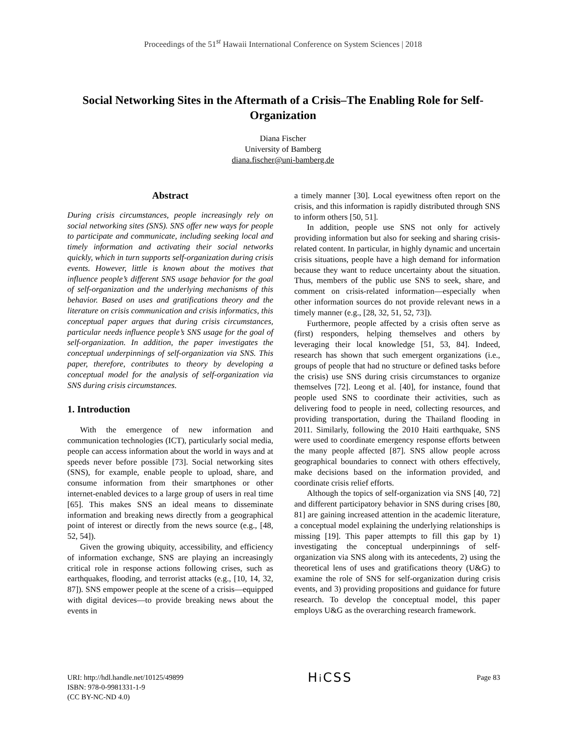Proceedings of the 51<sup>st</sup> Hawaii International Conference on System Sciences | 2018
Social Networking Sites in the Aftermath of a Crisis–The Enabling Role for Self-Organization
Diana Fischer
University of Bamberg
diana.fischer@uni-bamberg.de
Abstract
During crisis circumstances, people increasingly rely on social networking sites (SNS). SNS offer new ways for people to participate and communicate, including seeking local and timely information and activating their social networks quickly, which in turn supports self-organization during crisis events. However, little is known about the motives that influence people’s different SNS usage behavior for the goal of self-organization and the underlying mechanisms of this behavior. Based on uses and gratifications theory and the literature on crisis communication and crisis informatics, this conceptual paper argues that during crisis circumstances, particular needs influence people’s SNS usage for the goal of self-organization. In addition, the paper investigates the conceptual underpinnings of self-organization via SNS. This paper, therefore, contributes to theory by developing a conceptual model for the analysis of self-organization via SNS during crisis circumstances.
1. Introduction
With the emergence of new information and communication technologies (ICT), particularly social media, people can access information about the world in ways and at speeds never before possible [73]. Social networking sites (SNS), for example, enable people to upload, share, and consume information from their smartphones or other internet-enabled devices to a large group of users in real time [65]. This makes SNS an ideal means to disseminate information and breaking news directly from a geographical point of interest or directly from the news source (e.g., [48, 52, 54]).
Given the growing ubiquity, accessibility, and efficiency of information exchange, SNS are playing an increasingly critical role in response actions following crises, such as earthquakes, flooding, and terrorist attacks (e.g., [10, 14, 32, 87]). SNS empower people at the scene of a crisis—equipped with digital devices—to provide breaking news about the events in
a timely manner [30]. Local eyewitness often report on the crisis, and this information is rapidly distributed through SNS to inform others [50, 51].
In addition, people use SNS not only for actively providing information but also for seeking and sharing crisis-related content. In particular, in highly dynamic and uncertain crisis situations, people have a high demand for information because they want to reduce uncertainty about the situation. Thus, members of the public use SNS to seek, share, and comment on crisis-related information—especially when other information sources do not provide relevant news in a timely manner (e.g., [28, 32, 51, 52, 73]).
Furthermore, people affected by a crisis often serve as (first) responders, helping themselves and others by leveraging their local knowledge [51, 53, 84]. Indeed, research has shown that such emergent organizations (i.e., groups of people that had no structure or defined tasks before the crisis) use SNS during crisis circumstances to organize themselves [72]. Leong et al. [40], for instance, found that people used SNS to coordinate their activities, such as delivering food to people in need, collecting resources, and providing transportation, during the Thailand flooding in 2011. Similarly, following the 2010 Haiti earthquake, SNS were used to coordinate emergency response efforts between the many people affected [87]. SNS allow people across geographical boundaries to connect with others effectively, make decisions based on the information provided, and coordinate crisis relief efforts.
Although the topics of self-organization via SNS [40, 72] and different participatory behavior in SNS during crises [80, 81] are gaining increased attention in the academic literature, a conceptual model explaining the underlying relationships is missing [19]. This paper attempts to fill this gap by 1) investigating the conceptual underpinnings of self-organization via SNS along with its antecedents, 2) using the theoretical lens of uses and gratifications theory (U&G) to examine the role of SNS for self-organization during crisis events, and 3) providing propositions and guidance for future research. To develop the conceptual model, this paper employs U&G as the overarching research framework.
URI: http://hdl.handle.net/10125/49899
ISBN: 978-0-9981331-1-9
(CC BY-NC-ND 4.0)
Hi CSS
Page 83